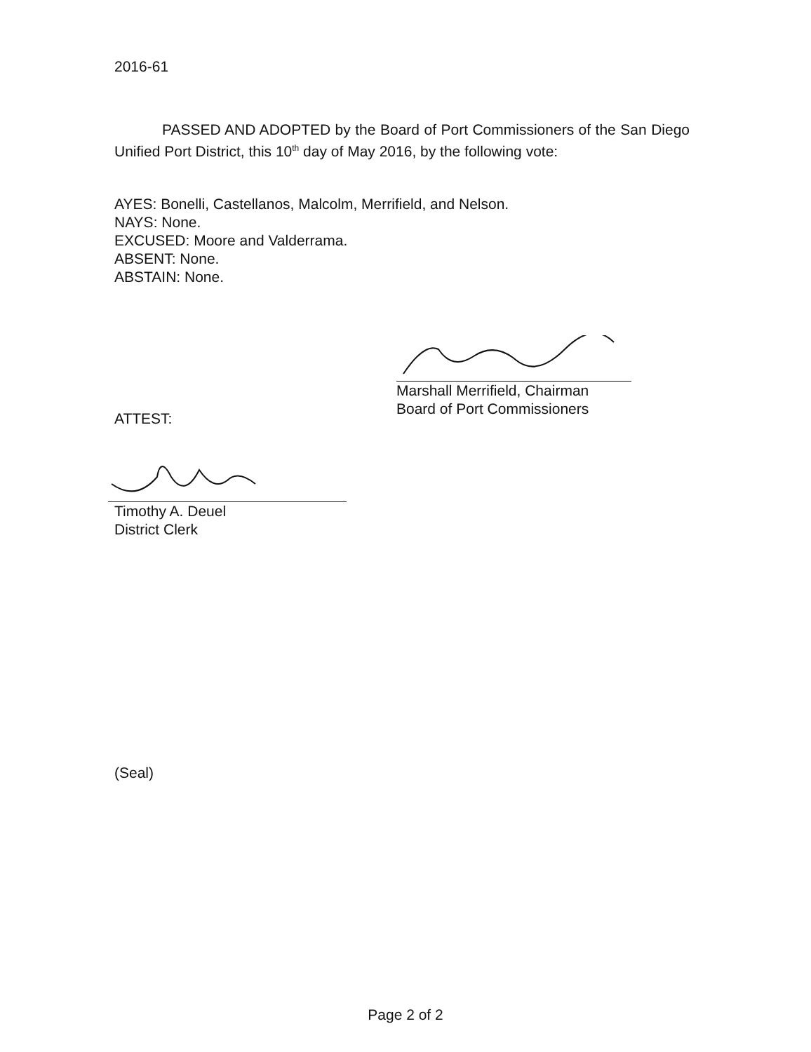2016-61
PASSED AND ADOPTED by the Board of Port Commissioners of the San Diego Unified Port District, this 10<sup>th</sup> day of May 2016, by the following vote:
AYES: Bonelli, Castellanos, Malcolm, Merrifield, and Nelson.
NAYS: None.
EXCUSED: Moore and Valderrama.
ABSENT: None.
ABSTAIN: None.
Marshall Merrifield, Chairman
Board of Port Commissioners
ATTEST:
Timothy A. Deuel
District Clerk
(Seal)
Page 2 of 2